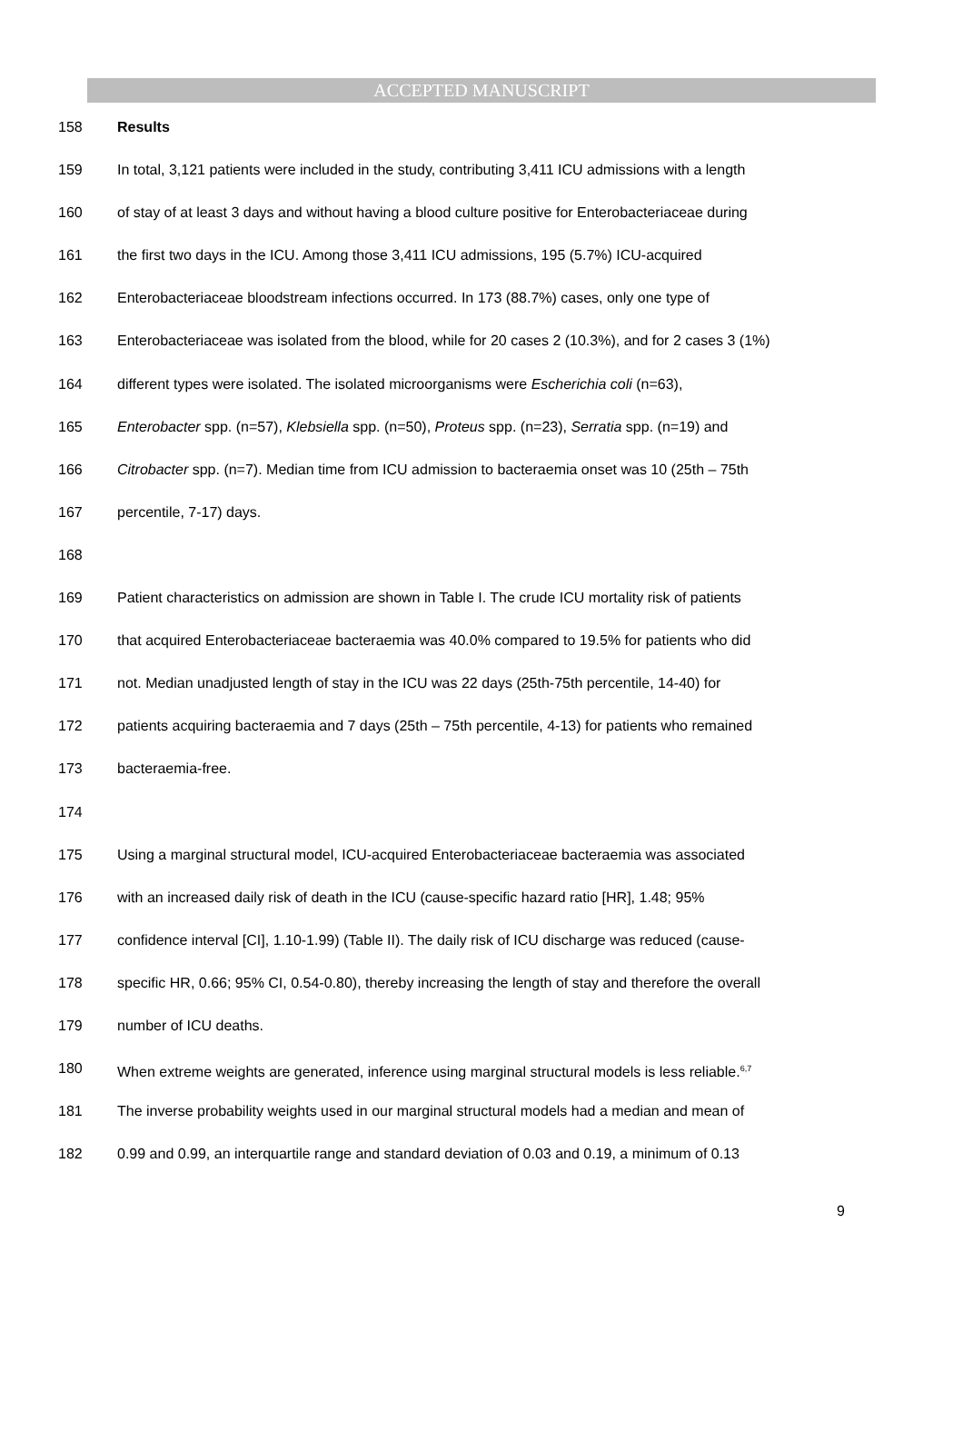ACCEPTED MANUSCRIPT
158 Results
159 In total, 3,121 patients were included in the study, contributing 3,411 ICU admissions with a length
160 of stay of at least 3 days and without having a blood culture positive for Enterobacteriaceae during
161 the first two days in the ICU. Among those 3,411 ICU admissions, 195 (5.7%) ICU-acquired
162 Enterobacteriaceae bloodstream infections occurred. In 173 (88.7%) cases, only one type of
163 Enterobacteriaceae was isolated from the blood, while for 20 cases 2 (10.3%), and for 2 cases 3 (1%)
164 different types were isolated. The isolated microorganisms were Escherichia coli (n=63),
165 Enterobacter spp. (n=57), Klebsiella spp. (n=50), Proteus spp. (n=23), Serratia spp. (n=19) and
166 Citrobacter spp. (n=7). Median time from ICU admission to bacteraemia onset was 10 (25th – 75th
167 percentile, 7-17) days.
168
169 Patient characteristics on admission are shown in Table I. The crude ICU mortality risk of patients
170 that acquired Enterobacteriaceae bacteraemia was 40.0% compared to 19.5% for patients who did
171 not. Median unadjusted length of stay in the ICU was 22 days (25th-75th percentile, 14-40) for
172 patients acquiring bacteraemia and 7 days (25th – 75th percentile, 4-13) for patients who remained
173 bacteraemia-free.
174
175 Using a marginal structural model, ICU-acquired Enterobacteriaceae bacteraemia was associated
176 with an increased daily risk of death in the ICU (cause-specific hazard ratio [HR], 1.48; 95%
177 confidence interval [CI], 1.10-1.99) (Table II). The daily risk of ICU discharge was reduced (cause-
178 specific HR, 0.66; 95% CI, 0.54-0.80), thereby increasing the length of stay and therefore the overall
179 number of ICU deaths.
180 When extreme weights are generated, inference using marginal structural models is less reliable.<sup>6,7</sup>
181 The inverse probability weights used in our marginal structural models had a median and mean of
182 0.99 and 0.99, an interquartile range and standard deviation of 0.03 and 0.19, a minimum of 0.13
9